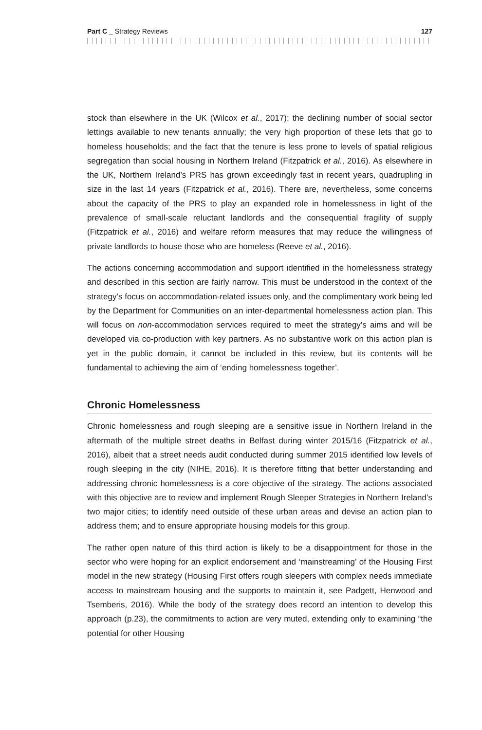Part C _ Strategy Reviews 127
stock than elsewhere in the UK (Wilcox et al., 2017); the declining number of social sector lettings available to new tenants annually; the very high proportion of these lets that go to homeless households; and the fact that the tenure is less prone to levels of spatial religious segregation than social housing in Northern Ireland (Fitzpatrick et al., 2016). As elsewhere in the UK, Northern Ireland’s PRS has grown exceedingly fast in recent years, quadrupling in size in the last 14 years (Fitzpatrick et al., 2016). There are, nevertheless, some concerns about the capacity of the PRS to play an expanded role in homelessness in light of the prevalence of small-scale reluctant landlords and the consequential fragility of supply (Fitzpatrick et al., 2016) and welfare reform measures that may reduce the willingness of private landlords to house those who are homeless (Reeve et al., 2016).
The actions concerning accommodation and support identified in the homelessness strategy and described in this section are fairly narrow. This must be understood in the context of the strategy’s focus on accommodation-related issues only, and the complimentary work being led by the Department for Communities on an inter-departmental homelessness action plan. This will focus on non-accommodation services required to meet the strategy’s aims and will be developed via co-production with key partners. As no substantive work on this action plan is yet in the public domain, it cannot be included in this review, but its contents will be fundamental to achieving the aim of ‘ending homelessness together’.
Chronic Homelessness
Chronic homelessness and rough sleeping are a sensitive issue in Northern Ireland in the aftermath of the multiple street deaths in Belfast during winter 2015/16 (Fitzpatrick et al., 2016), albeit that a street needs audit conducted during summer 2015 identified low levels of rough sleeping in the city (NIHE, 2016). It is therefore fitting that better understanding and addressing chronic homelessness is a core objective of the strategy. The actions associated with this objective are to review and implement Rough Sleeper Strategies in Northern Ireland’s two major cities; to identify need outside of these urban areas and devise an action plan to address them; and to ensure appropriate housing models for this group.
The rather open nature of this third action is likely to be a disappointment for those in the sector who were hoping for an explicit endorsement and ‘mainstreaming’ of the Housing First model in the new strategy (Housing First offers rough sleepers with complex needs immediate access to mainstream housing and the supports to maintain it, see Padgett, Henwood and Tsemberis, 2016). While the body of the strategy does record an intention to develop this approach (p.23), the commitments to action are very muted, extending only to examining “the potential for other Housing